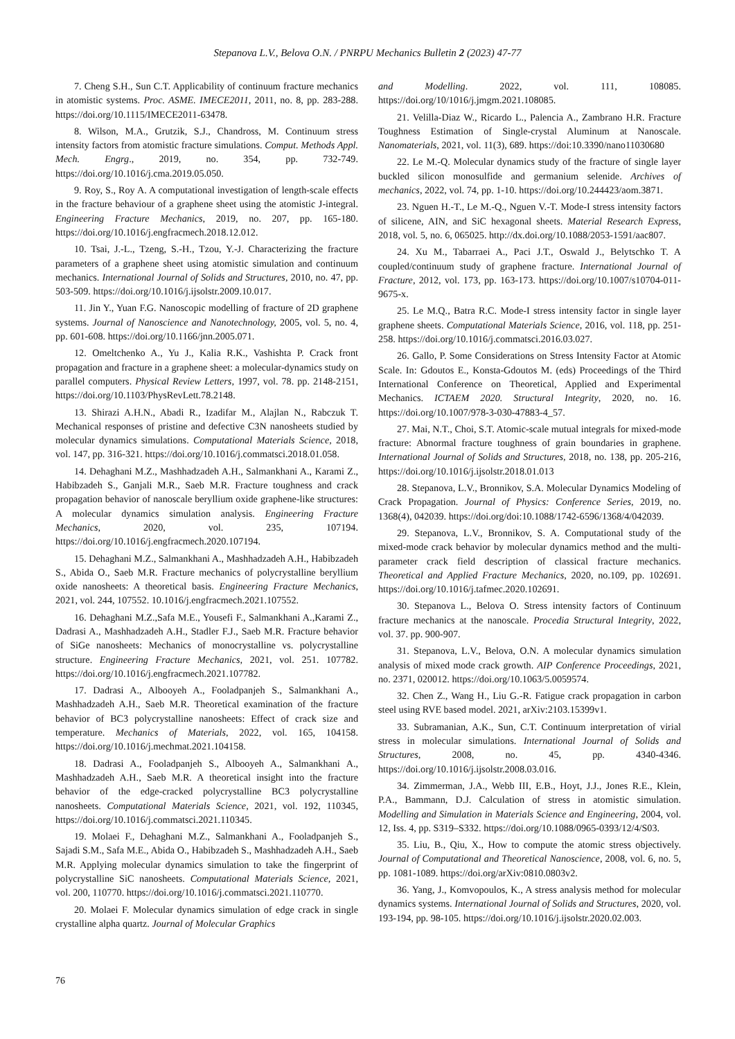Stepanova L.V., Belova O.N. / PNRPU Mechanics Bulletin 2 (2023) 47-77
7. Cheng S.H., Sun C.T. Applicability of continuum fracture mechanics in atomistic systems. Proc. ASME. IMECE2011, 2011, no. 8, pp. 283-288. https://doi.org/10.1115/IMECE2011-63478.
8. Wilson, M.A., Grutzik, S.J., Chandross, M. Continuum stress intensity factors from atomistic fracture simulations. Comput. Methods Appl. Mech. Engrg., 2019, no. 354, pp. 732-749. https://doi.org/10.1016/j.cma.2019.05.050.
9. Roy, S., Roy A. A computational investigation of length-scale effects in the fracture behaviour of a graphene sheet using the atomistic J-integral. Engineering Fracture Mechanics, 2019, no. 207, pp. 165-180. https://doi.org/10.1016/j.engfracmech.2018.12.012.
10. Tsai, J.-L., Tzeng, S.-H., Tzou, Y.-J. Characterizing the fracture parameters of a graphene sheet using atomistic simulation and continuum mechanics. International Journal of Solids and Structures, 2010, no. 47, pp. 503-509. https://doi.org/10.1016/j.ijsolstr.2009.10.017.
11. Jin Y., Yuan F.G. Nanoscopic modelling of fracture of 2D graphene systems. Journal of Nanoscience and Nanotechnology, 2005, vol. 5, no. 4, pp. 601-608. https://doi.org/10.1166/jnn.2005.071.
12. Omeltchenko A., Yu J., Kalia R.K., Vashishta P. Crack front propagation and fracture in a graphene sheet: a molecular-dynamics study on parallel computers. Physical Review Letters, 1997, vol. 78. pp. 2148-2151, https://doi.org/10.1103/PhysRevLett.78.2148.
13. Shirazi A.H.N., Abadi R., Izadifar M., Alajlan N., Rabczuk T. Mechanical responses of pristine and defective C3N nanosheets studied by molecular dynamics simulations. Computational Materials Science, 2018, vol. 147, pp. 316-321. https://doi.org/10.1016/j.commatsci.2018.01.058.
14. Dehaghani M.Z., Mashhadzadeh A.H., Salmankhani A., Karami Z., Habibzadeh S., Ganjali M.R., Saeb M.R. Fracture toughness and crack propagation behavior of nanoscale beryllium oxide graphene-like structures: A molecular dynamics simulation analysis. Engineering Fracture Mechanics, 2020, vol. 235, 107194. https://doi.org/10.1016/j.engfracmech.2020.107194.
15. Dehaghani M.Z., Salmankhani A., Mashhadzadeh A.H., Habibzadeh S., Abida O., Saeb M.R. Fracture mechanics of polycrystalline beryllium oxide nanosheets: A theoretical basis. Engineering Fracture Mechanics, 2021, vol. 244, 107552. 10.1016/j.engfracmech.2021.107552.
16. Dehaghani M.Z.,Safa M.E., Yousefi F., Salmankhani A.,Karami Z., Dadrasi A., Mashhadzadeh A.H., Stadler F.J., Saeb M.R. Fracture behavior of SiGe nanosheets: Mechanics of monocrystalline vs. polycrystalline structure. Engineering Fracture Mechanics, 2021, vol. 251. 107782. https://doi.org/10.1016/j.engfracmech.2021.107782.
17. Dadrasi A., Albooyeh A., Fooladpanjeh S., Salmankhani A., Mashhadzadeh A.H., Saeb M.R. Theoretical examination of the fracture behavior of BC3 polycrystalline nanosheets: Effect of crack size and temperature. Mechanics of Materials, 2022, vol. 165, 104158. https://doi.org/10.1016/j.mechmat.2021.104158.
18. Dadrasi A., Fooladpanjeh S., Albooyeh A., Salmankhani A., Mashhadzadeh A.H., Saeb M.R. A theoretical insight into the fracture behavior of the edge-cracked polycrystalline BC3 polycrystalline nanosheets. Computational Materials Science, 2021, vol. 192, 110345, https://doi.org/10.1016/j.commatsci.2021.110345.
19. Molaei F., Dehaghani M.Z., Salmankhani A., Fooladpanjeh S., Sajadi S.M., Safa M.E., Abida O., Habibzadeh S., Mashhadzadeh A.H., Saeb M.R. Applying molecular dynamics simulation to take the fingerprint of polycrystalline SiC nanosheets. Computational Materials Science, 2021, vol. 200, 110770. https://doi.org/10.1016/j.commatsci.2021.110770.
20. Molaei F. Molecular dynamics simulation of edge crack in single crystalline alpha quartz. Journal of Molecular Graphics
and Modelling. 2022, vol. 111, 108085. https://doi.org/10/1016/j.jmgm.2021.108085.
21. Velilla-Diaz W., Ricardo L., Palencia A., Zambrano H.R. Fracture Toughness Estimation of Single-crystal Aluminum at Nanoscale. Nanomaterials, 2021, vol. 11(3), 689. https://doi:10.3390/nano11030680
22. Le M.-Q. Molecular dynamics study of the fracture of single layer buckled silicon monosulfide and germanium selenide. Archives of mechanics, 2022, vol. 74, pp. 1-10. https://doi.org/10.244423/aom.3871.
23. Nguen H.-T., Le M.-Q., Nguen V.-T. Mode-I stress intensity factors of silicene, AIN, and SiC hexagonal sheets. Material Research Express, 2018, vol. 5, no. 6, 065025. http://dx.doi.org/10.1088/2053-1591/aac807.
24. Xu M., Tabarraei A., Paci J.T., Oswald J., Belytschko T. A coupled/continuum study of graphene fracture. International Journal of Fracture, 2012, vol. 173, pp. 163-173. https://doi.org/10.1007/s10704-011-9675-x.
25. Le M.Q., Batra R.C. Mode-I stress intensity factor in single layer graphene sheets. Computational Materials Science, 2016, vol. 118, pp. 251-258. https://doi.org/10.1016/j.commatsci.2016.03.027.
26. Gallo, P. Some Considerations on Stress Intensity Factor at Atomic Scale. In: Gdoutos E., Konsta-Gdoutos M. (eds) Proceedings of the Third International Conference on Theoretical, Applied and Experimental Mechanics. ICTAEM 2020. Structural Integrity, 2020, no. 16. https://doi.org/10.1007/978-3-030-47883-4_57.
27. Mai, N.T., Choi, S.T. Atomic-scale mutual integrals for mixed-mode fracture: Abnormal fracture toughness of grain boundaries in graphene. International Journal of Solids and Structures, 2018, no. 138, pp. 205-216, https://doi.org/10.1016/j.ijsolstr.2018.01.013
28. Stepanova, L.V., Bronnikov, S.A. Molecular Dynamics Modeling of Crack Propagation. Journal of Physics: Conference Series, 2019, no. 1368(4), 042039. https://doi.org/doi:10.1088/1742-6596/1368/4/042039.
29. Stepanova, L.V., Bronnikov, S. A. Computational study of the mixed-mode crack behavior by molecular dynamics method and the multi-parameter crack field description of classical fracture mechanics. Theoretical and Applied Fracture Mechanics, 2020, no.109, pp. 102691. https://doi.org/10.1016/j.tafmec.2020.102691.
30. Stepanova L., Belova O. Stress intensity factors of Continuum fracture mechanics at the nanoscale. Procedia Structural Integrity, 2022, vol. 37. pp. 900-907.
31. Stepanova, L.V., Belova, O.N. A molecular dynamics simulation analysis of mixed mode crack growth. AIP Conference Proceedings, 2021, no. 2371, 020012. https://doi.org/10.1063/5.0059574.
32. Chen Z., Wang H., Liu G.-R. Fatigue crack propagation in carbon steel using RVE based model. 2021, arXiv:2103.15399v1.
33. Subramanian, A.K., Sun, C.T. Continuum interpretation of virial stress in molecular simulations. International Journal of Solids and Structures, 2008, no. 45, pp. 4340-4346. https://doi.org/10.1016/j.ijsolstr.2008.03.016.
34. Zimmerman, J.A., Webb III, E.B., Hoyt, J.J., Jones R.E., Klein, P.A., Bammann, D.J. Calculation of stress in atomistic simulation. Modelling and Simulation in Materials Science and Engineering, 2004, vol. 12, Iss. 4, pp. S319–S332. https://doi.org/10.1088/0965-0393/12/4/S03.
35. Liu, B., Qiu, X., How to compute the atomic stress objectively. Journal of Computational and Theoretical Nanoscience, 2008, vol. 6, no. 5, pp. 1081-1089. https://doi.org/arXiv:0810.0803v2.
36. Yang, J., Komvopoulos, K., A stress analysis method for molecular dynamics systems. International Journal of Solids and Structures, 2020, vol. 193-194, pp. 98-105. https://doi.org/10.1016/j.ijsolstr.2020.02.003.
76